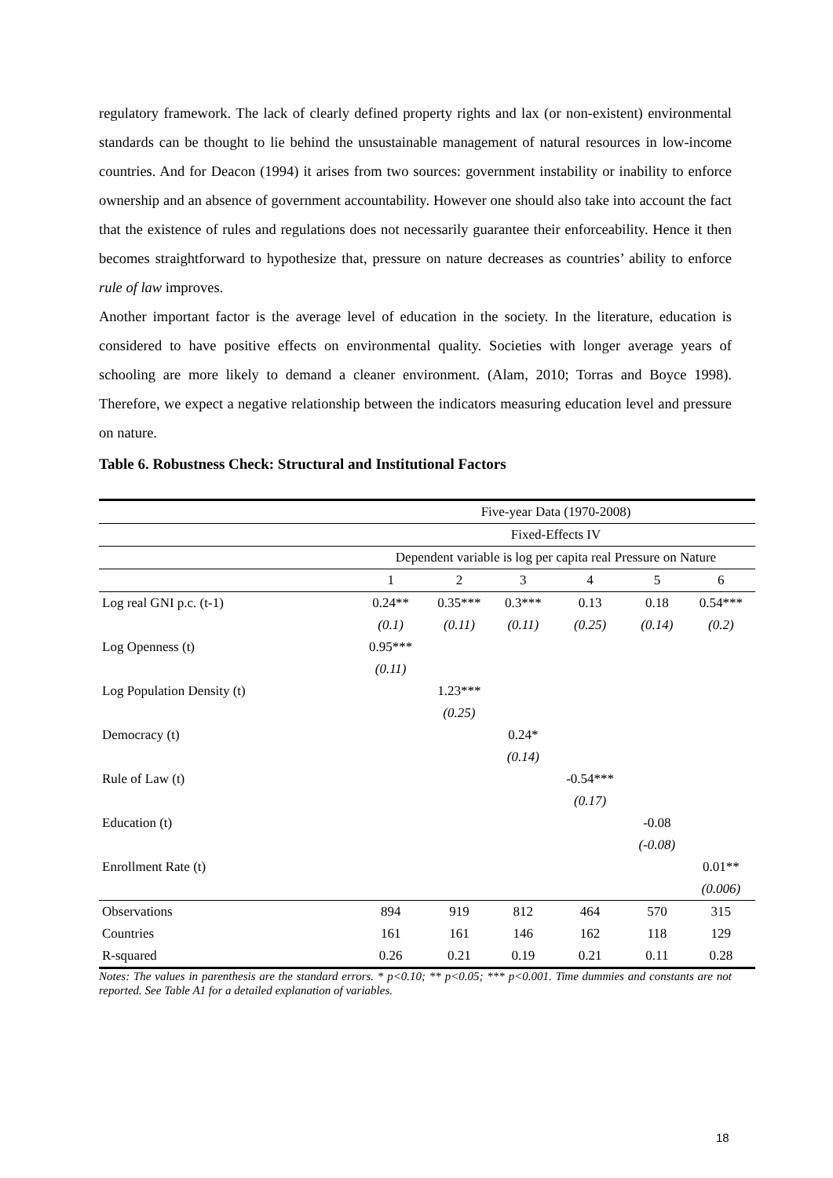regulatory framework. The lack of clearly defined property rights and lax (or non-existent) environmental standards can be thought to lie behind the unsustainable management of natural resources in low-income countries. And for Deacon (1994) it arises from two sources: government instability or inability to enforce ownership and an absence of government accountability. However one should also take into account the fact that the existence of rules and regulations does not necessarily guarantee their enforceability. Hence it then becomes straightforward to hypothesize that, pressure on nature decreases as countries’ ability to enforce rule of law improves.
Another important factor is the average level of education in the society. In the literature, education is considered to have positive effects on environmental quality. Societies with longer average years of schooling are more likely to demand a cleaner environment. (Alam, 2010; Torras and Boyce 1998). Therefore, we expect a negative relationship between the indicators measuring education level and pressure on nature.
Table 6. Robustness Check: Structural and Institutional Factors
| | Five-year Data (1970-2008) | | | | | |
| | Fixed-Effects IV | | | | | |
| | Dependent variable is log per capita real Pressure on Nature | | | | | |
| | 1 | 2 | 3 | 4 | 5 | 6 |
| Log real GNI p.c. (t-1) | 0.24** | 0.35*** | 0.3*** | 0.13 | 0.18 | 0.54*** |
| | (0.1) | (0.11) | (0.11) | (0.25) | (0.14) | (0.2) |
| Log Openness (t) | 0.95*** | | | | | |
| | (0.11) | | | | | |
| Log Population Density (t) | | 1.23*** | | | | |
| | | (0.25) | | | | |
| Democracy (t) | | | 0.24* | | | |
| | | | (0.14) | | | |
| Rule of Law (t) | | | | -0.54*** | | |
| | | | | (0.17) | | |
| Education (t) | | | | | -0.08 | |
| | | | | | (-0.08) | |
| Enrollment Rate (t) | | | | | | 0.01** |
| | | | | | | (0.006) |
| Observations | 894 | 919 | 812 | 464 | 570 | 315 |
| Countries | 161 | 161 | 146 | 162 | 118 | 129 |
| R-squared | 0.26 | 0.21 | 0.19 | 0.21 | 0.11 | 0.28 |
Notes: The values in parenthesis are the standard errors. * p<0.10; ** p<0.05; *** p<0.001. Time dummies and constants are not reported. See Table A1 for a detailed explanation of variables.
18